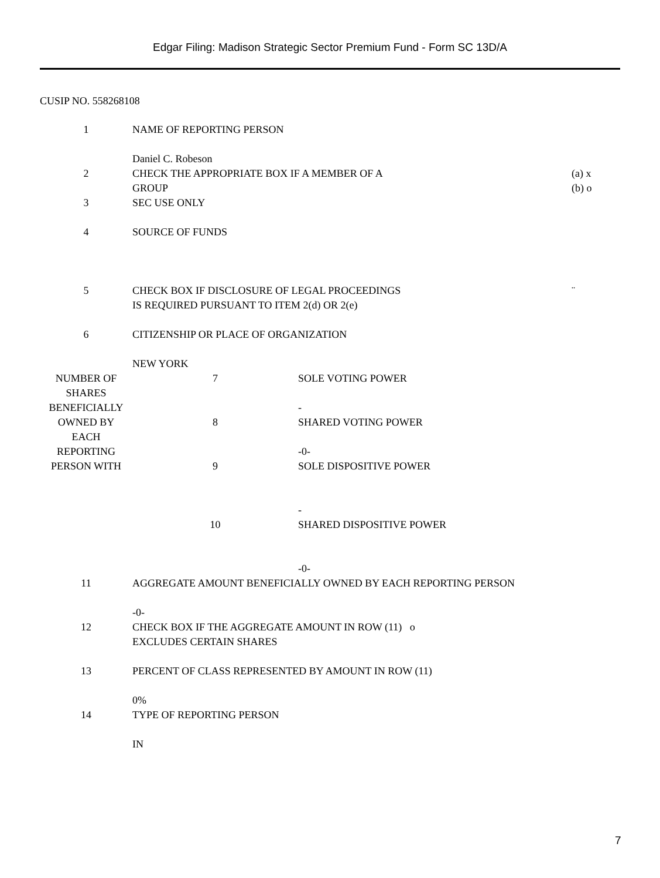Edgar Filing: Madison Strategic Sector Premium Fund - Form SC 13D/A
CUSIP NO. 558268108
| 1 | NAME OF REPORTING PERSON Daniel C. Robeson | | |
| 2 | CHECK THE APPROPRIATE BOX IF A MEMBER OF A GROUP | | (a) x (b) o |
| 3 | SEC USE ONLY | | |
| 4 | SOURCE OF FUNDS | | |
| 5 | CHECK BOX IF DISCLOSURE OF LEGAL PROCEEDINGS IS REQUIRED PURSUANT TO ITEM 2(d) OR 2(e) | | ¨ |
| 6 | CITIZENSHIP OR PLACE OF ORGANIZATION NEW YORK | | |
| NUMBER OF SHARES BENEFICIALLY OWNED BY EACH REPORTING PERSON WITH | 7 | SOLE VOTING POWER - | |
| | 8 | SHARED VOTING POWER -0- | |
| | 9 | SOLE DISPOSITIVE POWER - | |
| | 10 | SHARED DISPOSITIVE POWER -0- | |
| 11 | AGGREGATE AMOUNT BENEFICIALLY OWNED BY EACH REPORTING PERSON -0- | | |
| 12 | CHECK BOX IF THE AGGREGATE AMOUNT IN ROW (11) o EXCLUDES CERTAIN SHARES | | |
| 13 | PERCENT OF CLASS REPRESENTED BY AMOUNT IN ROW (11) 0% | | |
| 14 | TYPE OF REPORTING PERSON IN | | |
7